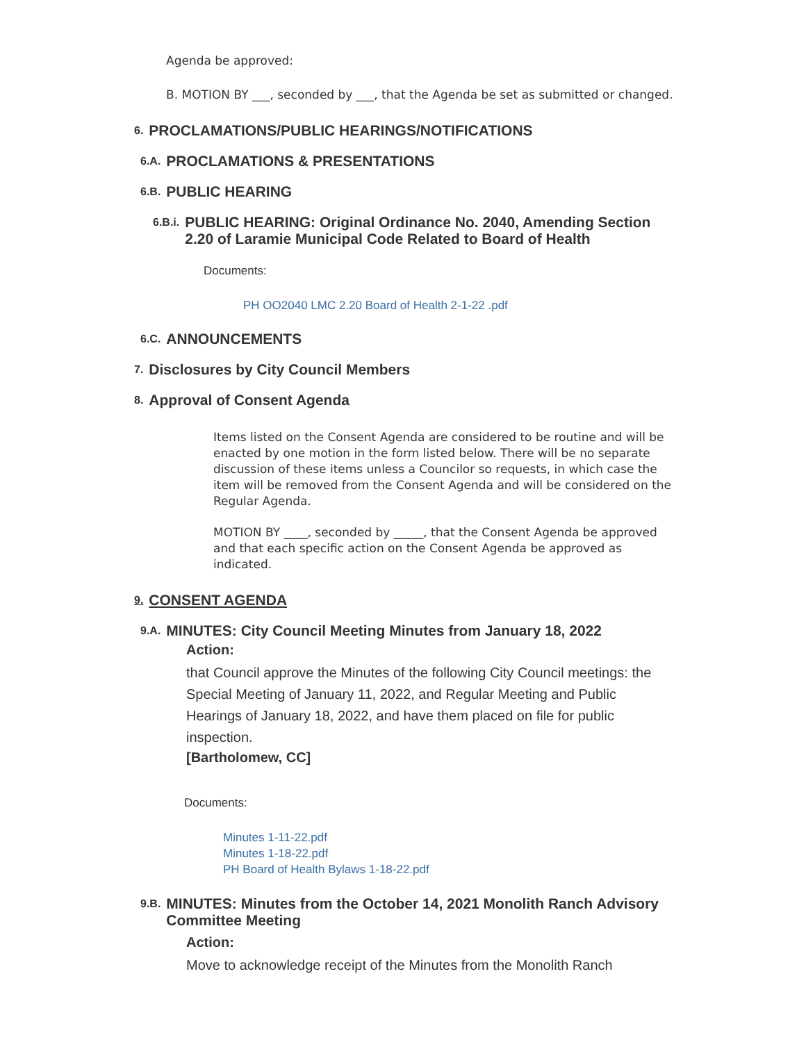Agenda be approved:
B. MOTION BY ___, seconded by ___, that the Agenda be set as submitted or changed.
6. PROCLAMATIONS/PUBLIC HEARINGS/NOTIFICATIONS
6.A. PROCLAMATIONS & PRESENTATIONS
6.B. PUBLIC HEARING
6.B.i. PUBLIC HEARING: Original Ordinance No. 2040, Amending Section 2.20 of Laramie Municipal Code Related to Board of Health
Documents:
PH OO2040 LMC 2.20 Board of Health 2-1-22 .pdf
6.C. ANNOUNCEMENTS
7. Disclosures by City Council Members
8. Approval of Consent Agenda
Items listed on the Consent Agenda are considered to be routine and will be enacted by one motion in the form listed below. There will be no separate discussion of these items unless a Councilor so requests, in which case the item will be removed from the Consent Agenda and will be considered on the Regular Agenda.
MOTION BY ____, seconded by _____, that the Consent Agenda be approved and that each specific action on the Consent Agenda be approved as indicated.
9. CONSENT AGENDA
9.A. MINUTES: City Council Meeting Minutes from January 18, 2022
Action:
that Council approve the Minutes of the following City Council meetings: the Special Meeting of January 11, 2022, and Regular Meeting and Public Hearings of January 18, 2022, and have them placed on file for public inspection.
[Bartholomew, CC]
Documents:
Minutes 1-11-22.pdf
Minutes 1-18-22.pdf
PH Board of Health Bylaws 1-18-22.pdf
9.B. MINUTES: Minutes from the October 14, 2021 Monolith Ranch Advisory Committee Meeting
Action:
Move to acknowledge receipt of the Minutes from the Monolith Ranch